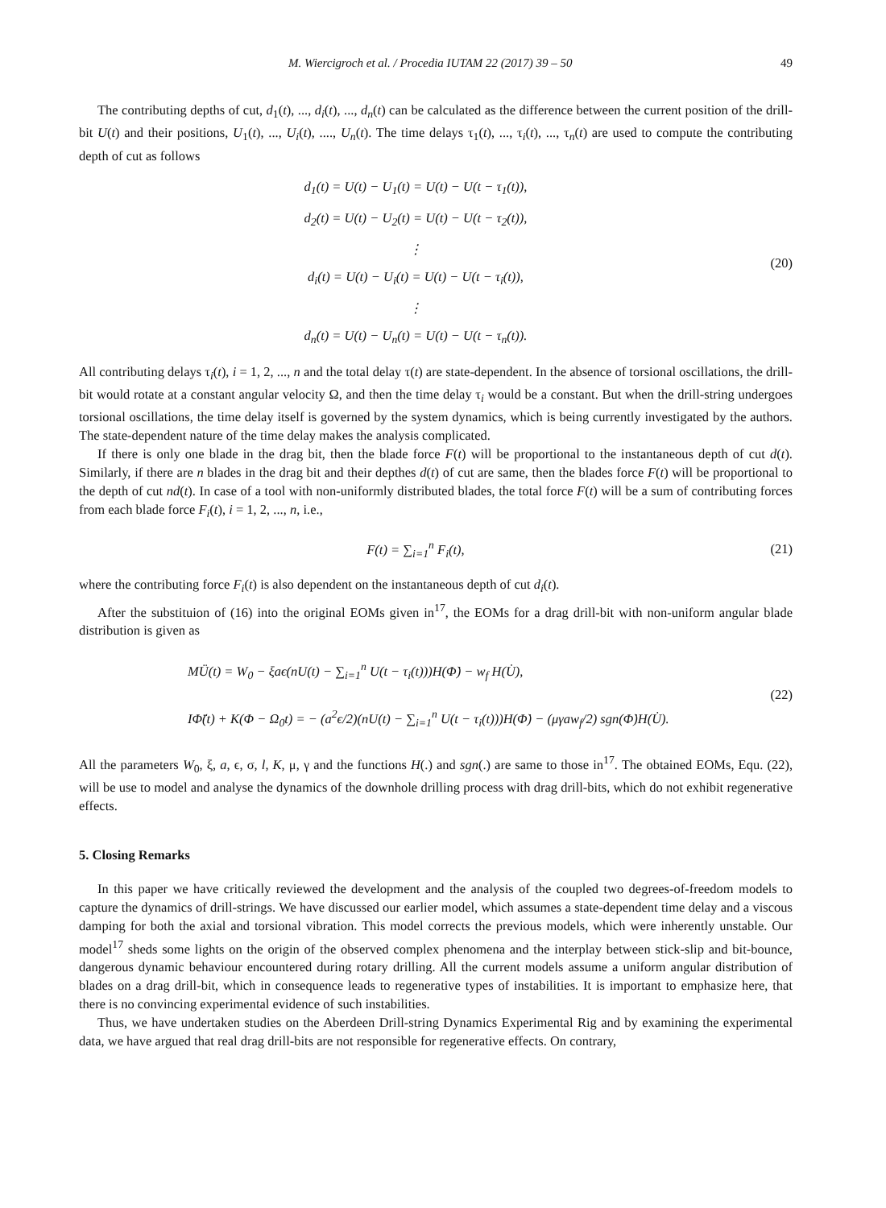M. Wiercigroch et al. / Procedia IUTAM 22 (2017) 39 – 50 49
The contributing depths of cut, d<sub>1</sub>(t), ..., d<sub>i</sub>(t), ..., d<sub>n</sub>(t) can be calculated as the difference between the current position of the drill-bit U(t) and their positions, U<sub>1</sub>(t), ..., U<sub>i</sub>(t), ...., U<sub>n</sub>(t). The time delays τ<sub>1</sub>(t), ..., τ<sub>i</sub>(t), ..., τ<sub>n</sub>(t) are used to compute the contributing depth of cut as follows
d<sub>1</sub>(t) = U(t) − U<sub>1</sub>(t) = U(t) − U(t − τ<sub>1</sub>(t)),
d<sub>2</sub>(t) = U(t) − U<sub>2</sub>(t) = U(t) − U(t − τ<sub>2</sub>(t)),
⋮
d<sub>i</sub>(t) = U(t) − U<sub>i</sub>(t) = U(t) − U(t − τ<sub>i</sub>(t)),
⋮
d<sub>n</sub>(t) = U(t) − U<sub>n</sub>(t) = U(t) − U(t − τ<sub>n</sub>(t)).
(20)
All contributing delays τ<sub>i</sub>(t), i = 1, 2, ..., n and the total delay τ(t) are state-dependent. In the absence of torsional oscillations, the drill-bit would rotate at a constant angular velocity Ω, and then the time delay τ<sub>i</sub> would be a constant. But when the drill-string undergoes torsional oscillations, the time delay itself is governed by the system dynamics, which is being currently investigated by the authors. The state-dependent nature of the time delay makes the analysis complicated.
If there is only one blade in the drag bit, then the blade force F(t) will be proportional to the instantaneous depth of cut d(t). Similarly, if there are n blades in the drag bit and their depthes d(t) of cut are same, then the blades force F(t) will be proportional to the depth of cut nd(t). In case of a tool with non-uniformly distributed blades, the total force F(t) will be a sum of contributing forces from each blade force F<sub>i</sub>(t), i = 1, 2, ..., n, i.e.,
F(t) = ∑<sub>i=1</sub><sup>n</sup> F<sub>i</sub>(t),
(21)
where the contributing force F<sub>i</sub>(t) is also dependent on the instantaneous depth of cut d<sub>i</sub>(t).
After the substituion of (16) into the original EOMs given in<sup>17</sup>, the EOMs for a drag drill-bit with non-uniform angular blade distribution is given as
MÜ(t) = W<sub>0</sub> − ξaϵ(nU(t) − ∑<sub>i=1</sub><sup>n</sup> U(t − τ<sub>i</sub>(t)))H(Φ̇) − w<sub>f</sub> H(U̇),
IΦ̈(t) + K(Φ − Ω<sub>0</sub>t) = − (a<sup>2</sup>ϵ/2)(nU(t) − ∑<sub>i=1</sub><sup>n</sup> U(t − τ<sub>i</sub>(t)))H(Φ̇) − (μγaw<sub>f</sub>/2) sgn(Φ̇)H(U̇).
(22)
All the parameters W<sub>0</sub>, ξ, a, ϵ, σ, l, K, μ, γ and the functions H(.) and sgn(.) are same to those in<sup>17</sup>. The obtained EOMs, Equ. (22), will be use to model and analyse the dynamics of the downhole drilling process with drag drill-bits, which do not exhibit regenerative effects.
5. Closing Remarks
In this paper we have critically reviewed the development and the analysis of the coupled two degrees-of-freedom models to capture the dynamics of drill-strings. We have discussed our earlier model, which assumes a state-dependent time delay and a viscous damping for both the axial and torsional vibration. This model corrects the previous models, which were inherently unstable. Our model<sup>17</sup> sheds some lights on the origin of the observed complex phenomena and the interplay between stick-slip and bit-bounce, dangerous dynamic behaviour encountered during rotary drilling. All the current models assume a uniform angular distribution of blades on a drag drill-bit, which in consequence leads to regenerative types of instabilities. It is important to emphasize here, that there is no convincing experimental evidence of such instabilities.
Thus, we have undertaken studies on the Aberdeen Drill-string Dynamics Experimental Rig and by examining the experimental data, we have argued that real drag drill-bits are not responsible for regenerative effects. On contrary,